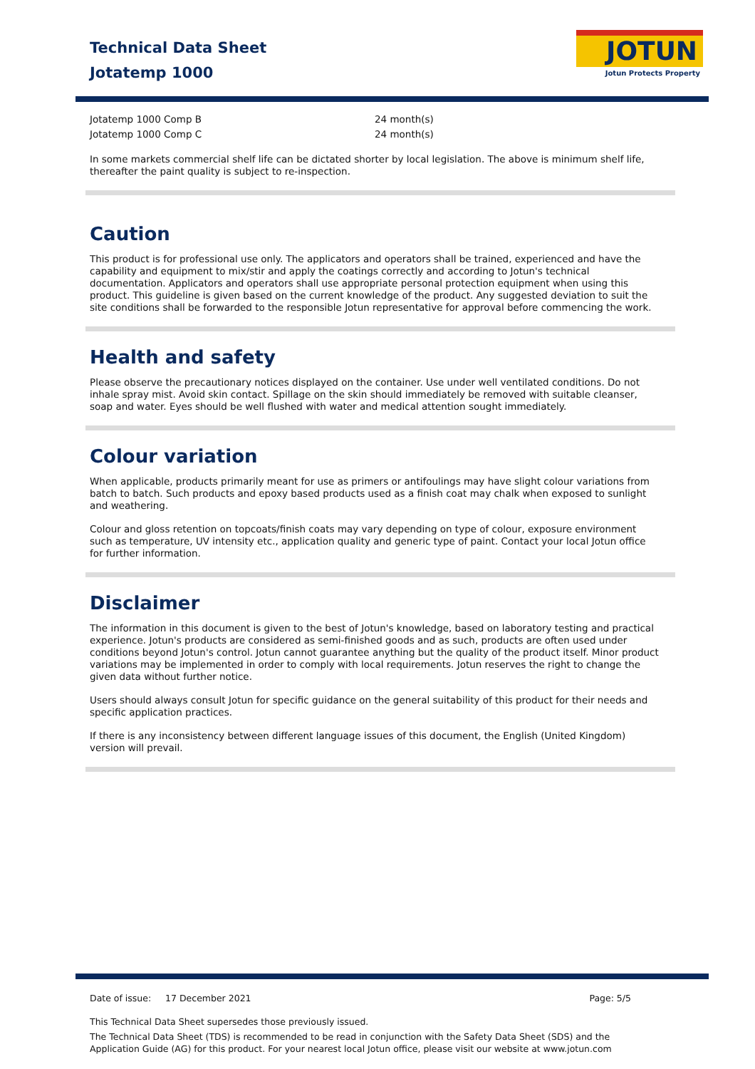Technical Data Sheet
Jotatemp 1000
JOTUN
Jotun Protects Property
| Jotatemp 1000 Comp B | 24 month(s) |
| Jotatemp 1000 Comp C | 24 month(s) |
In some markets commercial shelf life can be dictated shorter by local legislation. The above is minimum shelf life, thereafter the paint quality is subject to re-inspection.
Caution
This product is for professional use only. The applicators and operators shall be trained, experienced and have the capability and equipment to mix/stir and apply the coatings correctly and according to Jotun's technical documentation. Applicators and operators shall use appropriate personal protection equipment when using this product. This guideline is given based on the current knowledge of the product. Any suggested deviation to suit the site conditions shall be forwarded to the responsible Jotun representative for approval before commencing the work.
Health and safety
Please observe the precautionary notices displayed on the container. Use under well ventilated conditions. Do not inhale spray mist. Avoid skin contact. Spillage on the skin should immediately be removed with suitable cleanser, soap and water. Eyes should be well flushed with water and medical attention sought immediately.
Colour variation
When applicable, products primarily meant for use as primers or antifoulings may have slight colour variations from batch to batch. Such products and epoxy based products used as a finish coat may chalk when exposed to sunlight and weathering.
Colour and gloss retention on topcoats/finish coats may vary depending on type of colour, exposure environment such as temperature, UV intensity etc., application quality and generic type of paint. Contact your local Jotun office for further information.
Disclaimer
The information in this document is given to the best of Jotun's knowledge, based on laboratory testing and practical experience. Jotun's products are considered as semi-finished goods and as such, products are often used under conditions beyond Jotun's control. Jotun cannot guarantee anything but the quality of the product itself. Minor product variations may be implemented in order to comply with local requirements. Jotun reserves the right to change the given data without further notice.
Users should always consult Jotun for specific guidance on the general suitability of this product for their needs and specific application practices.
If there is any inconsistency between different language issues of this document, the English (United Kingdom) version will prevail.
Date of issue: 17 December 2021 Page: 5/5
This Technical Data Sheet supersedes those previously issued.
The Technical Data Sheet (TDS) is recommended to be read in conjunction with the Safety Data Sheet (SDS) and the Application Guide (AG) for this product. For your nearest local Jotun office, please visit our website at www.jotun.com